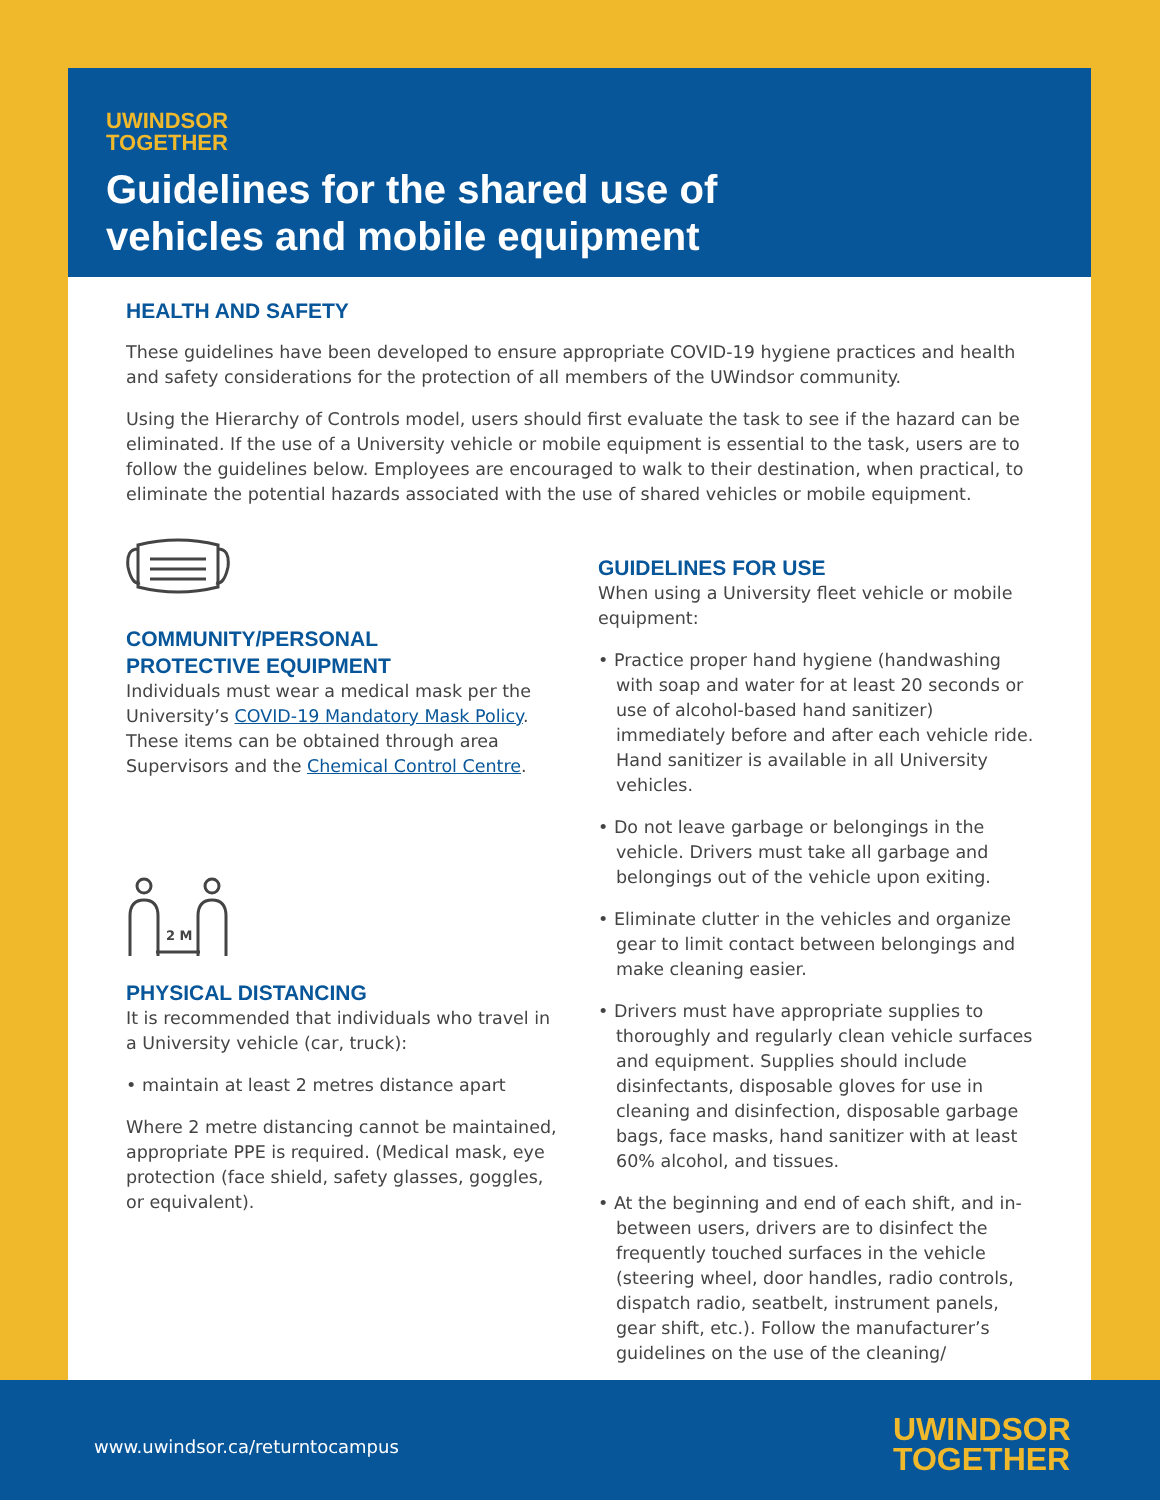UWINDSOR
TOGETHER
Guidelines for the shared use of
vehicles and mobile equipment
HEALTH AND SAFETY
These guidelines have been developed to ensure appropriate COVID-19 hygiene practices and health and safety considerations for the protection of all members of the UWindsor community.
Using the Hierarchy of Controls model, users should first evaluate the task to see if the hazard can be eliminated. If the use of a University vehicle or mobile equipment is essential to the task, users are to follow the guidelines below. Employees are encouraged to walk to their destination, when practical, to eliminate the potential hazards associated with the use of shared vehicles or mobile equipment.
COMMUNITY/PERSONAL
PROTECTIVE EQUIPMENT
Individuals must wear a medical mask per the University’s COVID-19 Mandatory Mask Policy. These items can be obtained through area Supervisors and the Chemical Control Centre.
2 M
PHYSICAL DISTANCING
It is recommended that individuals who travel in a University vehicle (car, truck):
• maintain at least 2 metres distance apart
Where 2 metre distancing cannot be maintained, appropriate PPE is required. (Medical mask, eye protection (face shield, safety glasses, goggles, or equivalent).
GUIDELINES FOR USE
When using a University fleet vehicle or mobile equipment:
• Practice proper hand hygiene (handwashing with soap and water for at least 20 seconds or use of alcohol-based hand sanitizer) immediately before and after each vehicle ride. Hand sanitizer is available in all University vehicles.
• Do not leave garbage or belongings in the vehicle. Drivers must take all garbage and belongings out of the vehicle upon exiting.
• Eliminate clutter in the vehicles and organize gear to limit contact between belongings and make cleaning easier.
• Drivers must have appropriate supplies to thoroughly and regularly clean vehicle surfaces and equipment. Supplies should include disinfectants, disposable gloves for use in cleaning and disinfection, disposable garbage bags, face masks, hand sanitizer with at least 60% alcohol, and tissues.
• At the beginning and end of each shift, and in-between users, drivers are to disinfect the frequently touched surfaces in the vehicle (steering wheel, door handles, radio controls, dispatch radio, seatbelt, instrument panels, gear shift, etc.). Follow the manufacturer’s guidelines on the use of the cleaning/
www.uwindsor.ca/returntocampus
UWINDSOR
TOGETHER